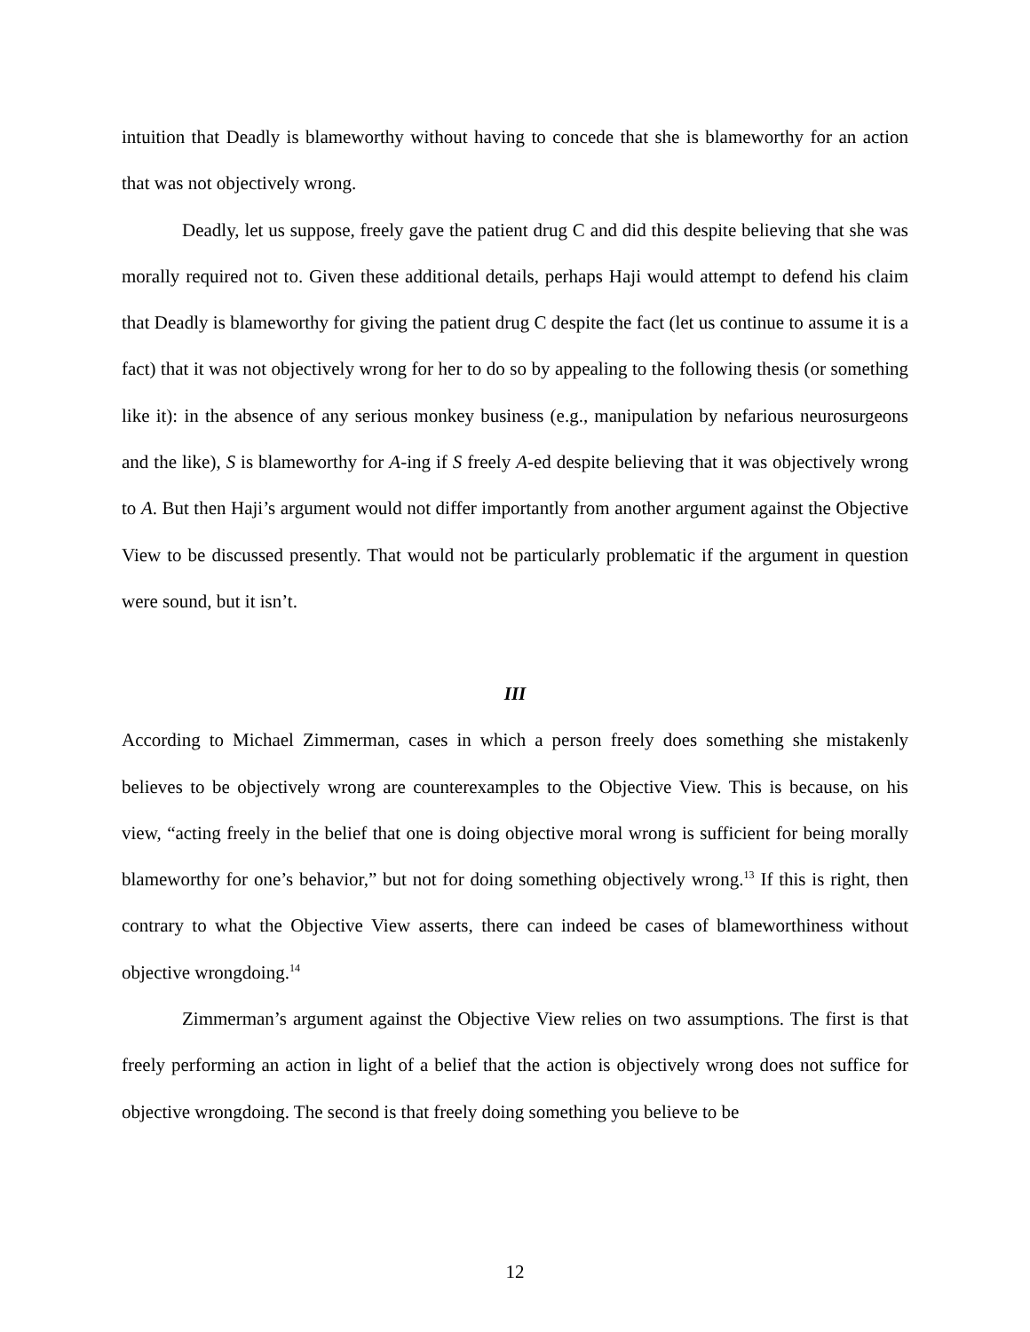intuition that Deadly is blameworthy without having to concede that she is blameworthy for an action that was not objectively wrong.
Deadly, let us suppose, freely gave the patient drug C and did this despite believing that she was morally required not to. Given these additional details, perhaps Haji would attempt to defend his claim that Deadly is blameworthy for giving the patient drug C despite the fact (let us continue to assume it is a fact) that it was not objectively wrong for her to do so by appealing to the following thesis (or something like it): in the absence of any serious monkey business (e.g., manipulation by nefarious neurosurgeons and the like), S is blameworthy for A-ing if S freely A-ed despite believing that it was objectively wrong to A. But then Haji’s argument would not differ importantly from another argument against the Objective View to be discussed presently. That would not be particularly problematic if the argument in question were sound, but it isn’t.
III
According to Michael Zimmerman, cases in which a person freely does something she mistakenly believes to be objectively wrong are counterexamples to the Objective View. This is because, on his view, “acting freely in the belief that one is doing objective moral wrong is sufficient for being morally blameworthy for one’s behavior,” but not for doing something objectively wrong.<sup>13</sup> If this is right, then contrary to what the Objective View asserts, there can indeed be cases of blameworthiness without objective wrongdoing.<sup>14</sup>
Zimmerman’s argument against the Objective View relies on two assumptions. The first is that freely performing an action in light of a belief that the action is objectively wrong does not suffice for objective wrongdoing. The second is that freely doing something you believe to be
12